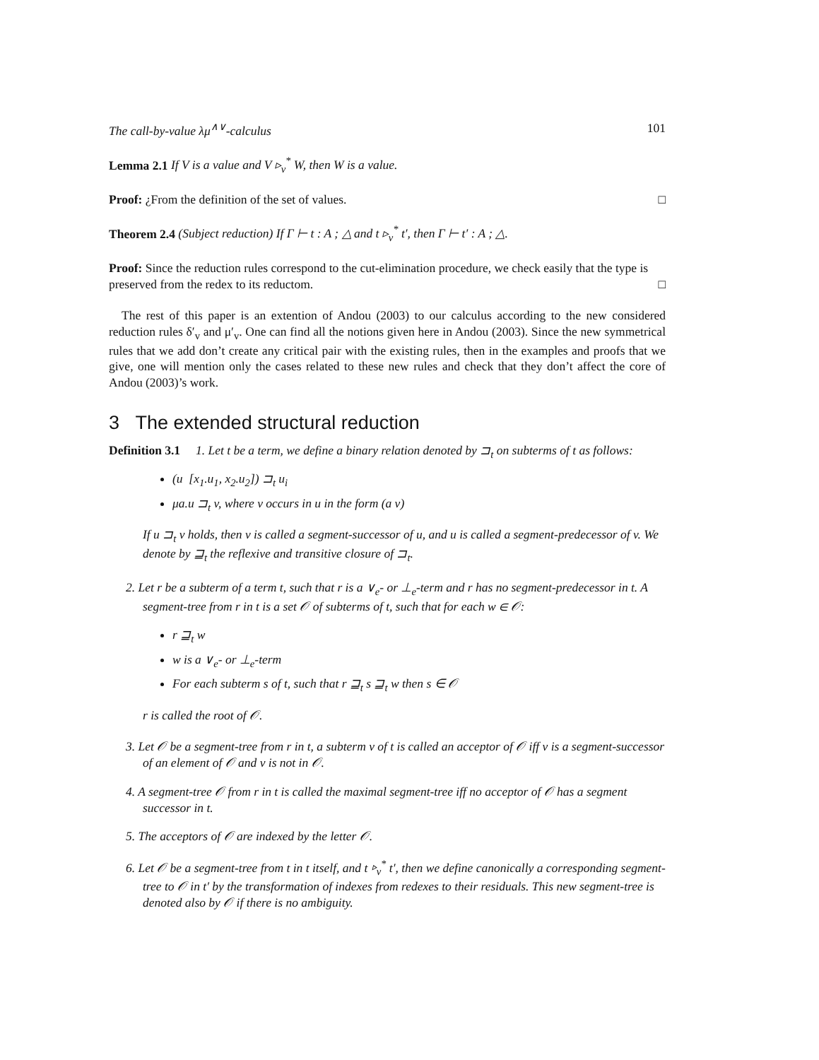The call-by-value λμ<sup>∧∨</sup>-calculus 101
Lemma 2.1 If V is a value and V ▹<sub>v</sub><sup>*</sup> W, then W is a value.
Proof: ¿From the definition of the set of values. □
Theorem 2.4 (Subject reduction) If Γ ⊢ t : A ; △ and t ▹<sub>v</sub><sup>*</sup> t′, then Γ ⊢ t′ : A ; △.
Proof: Since the reduction rules correspond to the cut-elimination procedure, we check easily that the type is preserved from the redex to its reductom. □
The rest of this paper is an extention of Andou (2003) to our calculus according to the new considered reduction rules δ′<sub>v</sub> and μ′<sub>v</sub>. One can find all the notions given here in Andou (2003). Since the new symmetrical rules that we add don’t create any critical pair with the existing rules, then in the examples and proofs that we give, one will mention only the cases related to these new rules and check that they don’t affect the core of Andou (2003)’s work.
3 The extended structural reduction
Definition 3.1 1. Let t be a term, we define a binary relation denoted by ⊐<sub>t</sub> on subterms of t as follows:
(u [x<sub>1</sub>.u<sub>1</sub>, x<sub>2</sub>.u<sub>2</sub>]) ⊐<sub>t</sub> u<sub>i</sub>
μa.u ⊐<sub>t</sub> v, where v occurs in u in the form (a v)
If u ⊐<sub>t</sub> v holds, then v is called a segment-successor of u, and u is called a segment-predecessor of v. We denote by ⊒<sub>t</sub> the reflexive and transitive closure of ⊐<sub>t</sub>.
2. Let r be a subterm of a term t, such that r is a ∨<sub>e</sub>- or ⊥<sub>e</sub>-term and r has no segment-predecessor in t. A segment-tree from r in t is a set 𝒪 of subterms of t, such that for each w ∈ 𝒪:
r ⊒<sub>t</sub> w
w is a ∨<sub>e</sub>- or ⊥<sub>e</sub>-term
For each subterm s of t, such that r ⊒<sub>t</sub> s ⊒<sub>t</sub> w then s ∈ 𝒪
r is called the root of 𝒪.
3. Let 𝒪 be a segment-tree from r in t, a subterm v of t is called an acceptor of 𝒪 iff v is a segment-successor of an element of 𝒪 and v is not in 𝒪.
4. A segment-tree 𝒪 from r in t is called the maximal segment-tree iff no acceptor of 𝒪 has a segment successor in t.
5. The acceptors of 𝒪 are indexed by the letter 𝒪.
6. Let 𝒪 be a segment-tree from t in t itself, and t ▹<sub>v</sub><sup>*</sup> t′, then we define canonically a corresponding segment-tree to 𝒪 in t′ by the transformation of indexes from redexes to their residuals. This new segment-tree is denoted also by 𝒪 if there is no ambiguity.